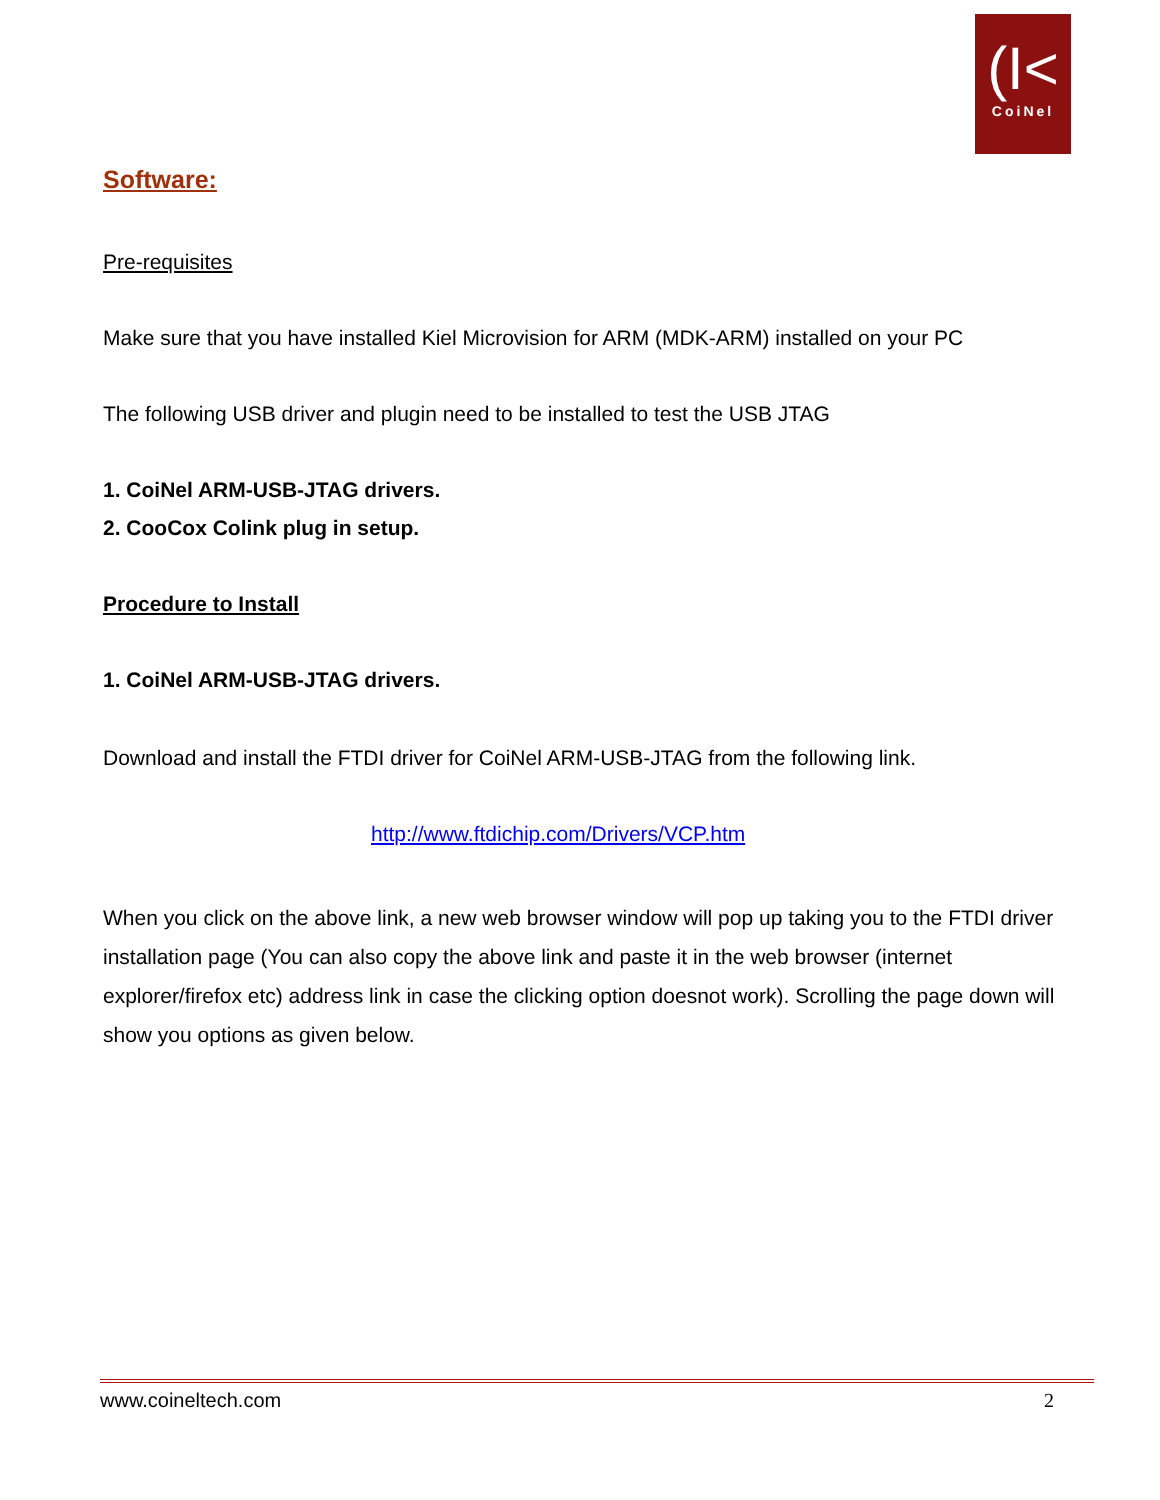(I<
CoiNel
Software:
Pre-requisites
Make sure that you have installed Kiel Microvision for ARM (MDK-ARM) installed on your PC
The following USB driver and plugin need to be installed to test the USB JTAG
1. CoiNel ARM-USB-JTAG drivers.
2. CooCox Colink plug in setup.
Procedure to Install
1. CoiNel ARM-USB-JTAG drivers.
Download and install the FTDI driver for CoiNel ARM-USB-JTAG from the following link.
http://www.ftdichip.com/Drivers/VCP.htm
When you click on the above link, a new web browser window will pop up taking you to the FTDI driver installation page (You can also copy the above link and paste it in the web browser (internet explorer/firefox etc) address link in case the clicking option doesnot work). Scrolling the page down will show you options as given below.
www.coineltech.com 2